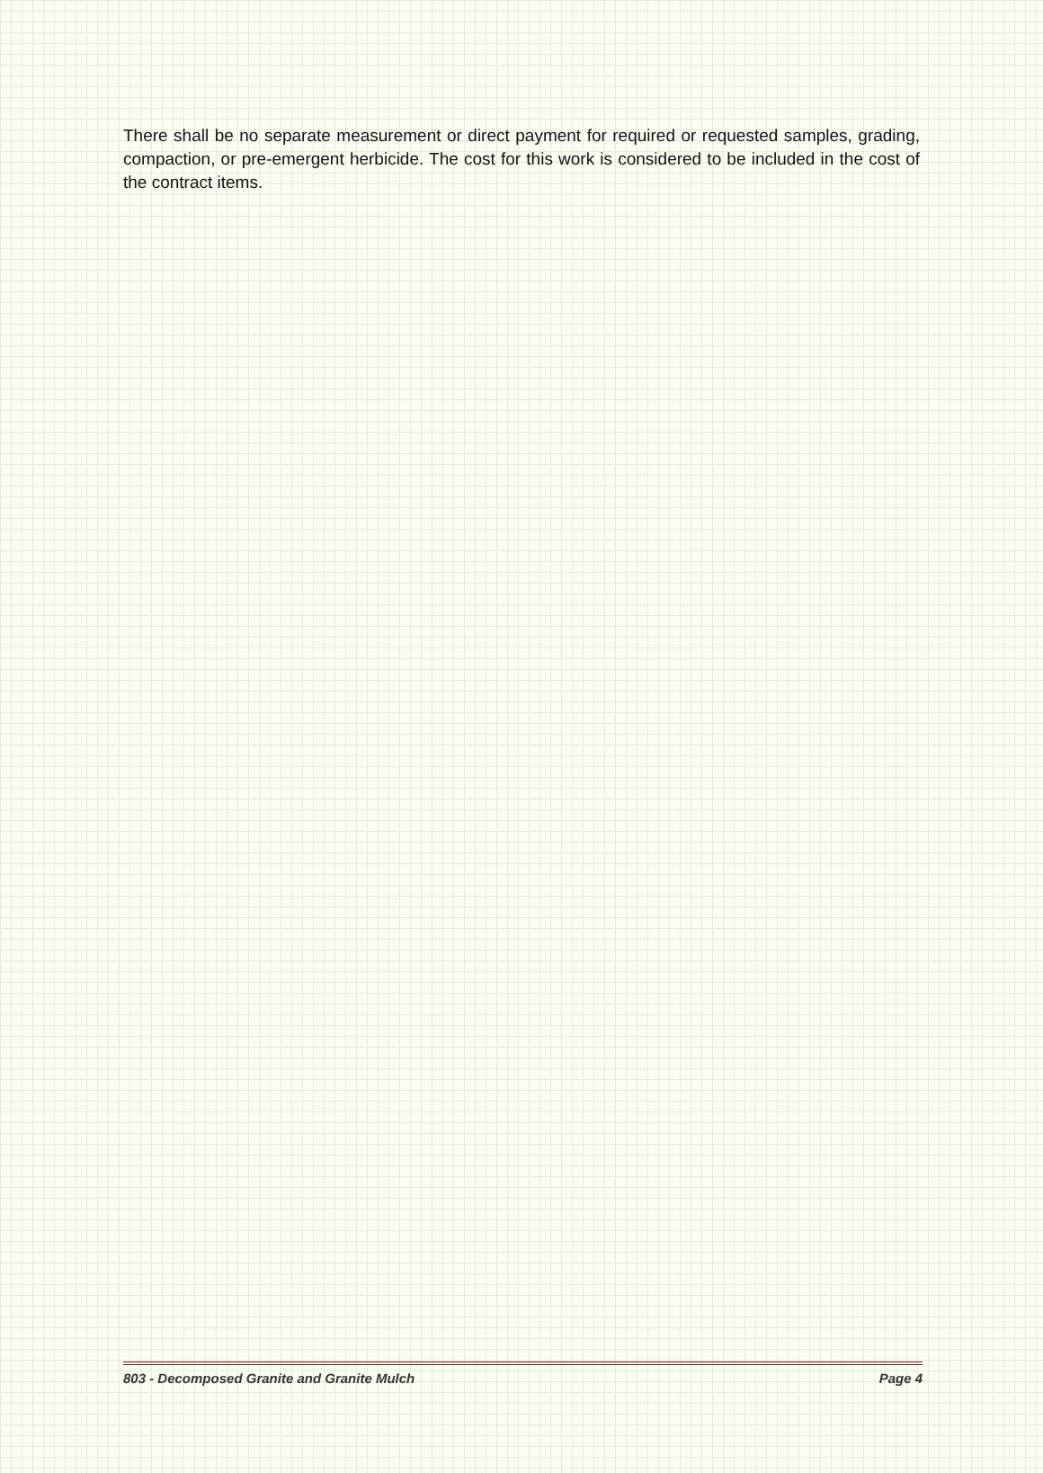There shall be no separate measurement or direct payment for required or requested samples, grading, compaction, or pre-emergent herbicide. The cost for this work is considered to be included in the cost of the contract items.
803 - Decomposed Granite and Granite Mulch Page 4